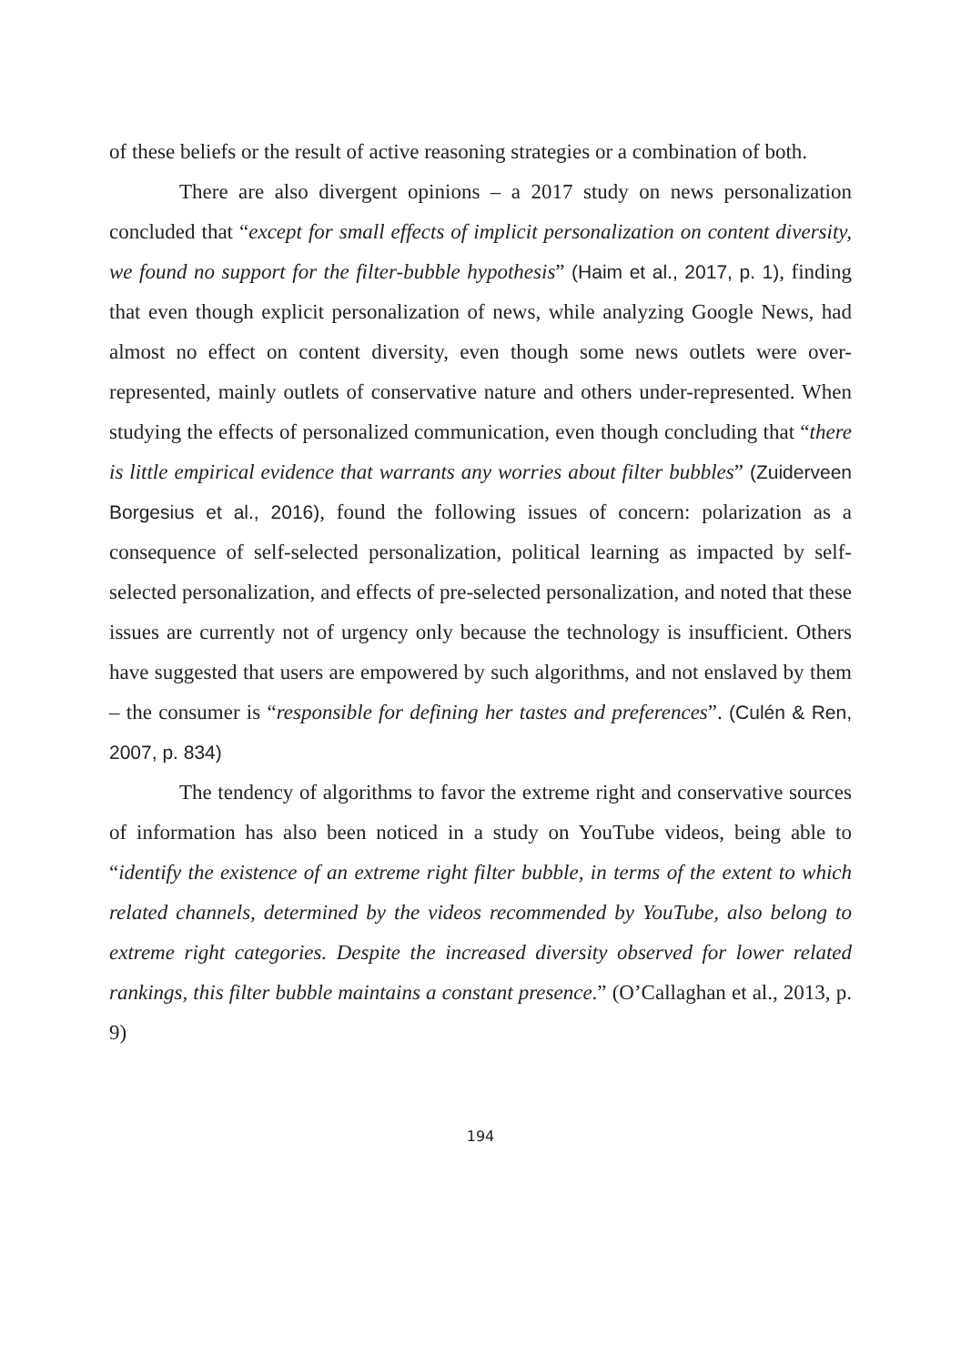of these beliefs or the result of active reasoning strategies or a combination of both.
There are also divergent opinions – a 2017 study on news personalization concluded that “except for small effects of implicit personalization on content diversity, we found no support for the filter-bubble hypothesis” (Haim et al., 2017, p. 1), finding that even though explicit personalization of news, while analyzing Google News, had almost no effect on content diversity, even though some news outlets were over-represented, mainly outlets of conservative nature and others under-represented. When studying the effects of personalized communication, even though concluding that “there is little empirical evidence that warrants any worries about filter bubbles” (Zuiderveen Borgesius et al., 2016), found the following issues of concern: polarization as a consequence of self-selected personalization, political learning as impacted by self-selected personalization, and effects of pre-selected personalization, and noted that these issues are currently not of urgency only because the technology is insufficient. Others have suggested that users are empowered by such algorithms, and not enslaved by them – the consumer is “responsible for defining her tastes and preferences”. (Culén & Ren, 2007, p. 834)
The tendency of algorithms to favor the extreme right and conservative sources of information has also been noticed in a study on YouTube videos, being able to “identify the existence of an extreme right filter bubble, in terms of the extent to which related channels, determined by the videos recommended by YouTube, also belong to extreme right categories. Despite the increased diversity observed for lower related rankings, this filter bubble maintains a constant presence.” (O’Callaghan et al., 2013, p. 9)
194